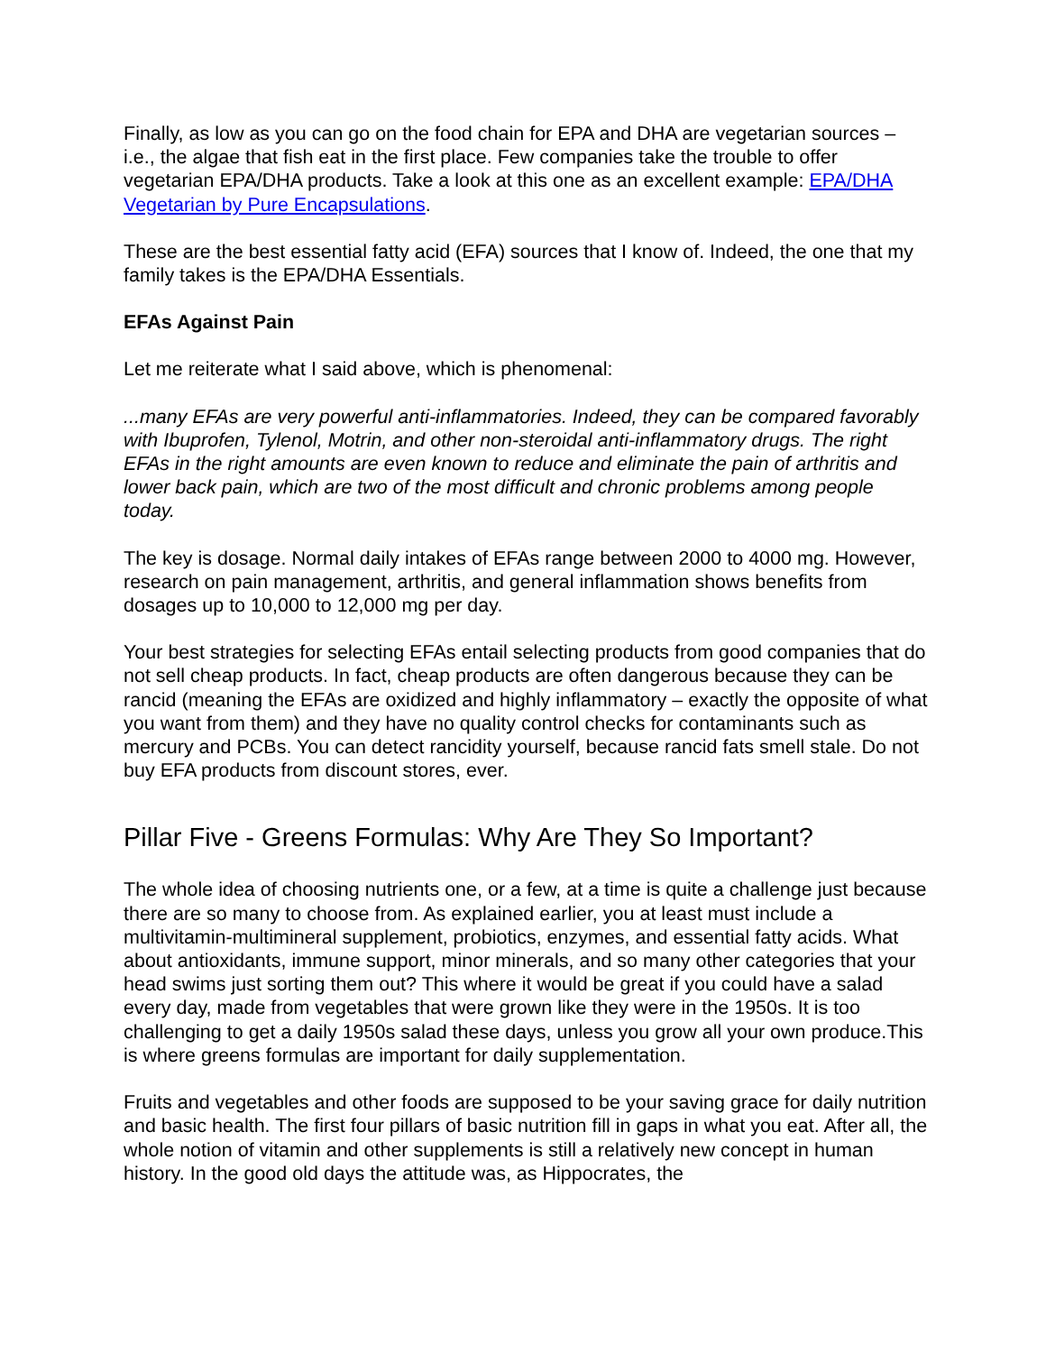Finally, as low as you can go on the food chain for EPA and DHA are vegetarian sources – i.e., the algae that fish eat in the first place. Few companies take the trouble to offer vegetarian EPA/DHA products. Take a look at this one as an excellent example: EPA/DHA Vegetarian by Pure Encapsulations.
These are the best essential fatty acid (EFA) sources that I know of. Indeed, the one that my family takes is the EPA/DHA Essentials.
EFAs Against Pain
Let me reiterate what I said above, which is phenomenal:
...many EFAs are very powerful anti-inflammatories. Indeed, they can be compared favorably with Ibuprofen, Tylenol, Motrin, and other non-steroidal anti-inflammatory drugs. The right EFAs in the right amounts are even known to reduce and eliminate the pain of arthritis and lower back pain, which are two of the most difficult and chronic problems among people today.
The key is dosage. Normal daily intakes of EFAs range between 2000 to 4000 mg. However, research on pain management, arthritis, and general inflammation shows benefits from dosages up to 10,000 to 12,000 mg per day.
Your best strategies for selecting EFAs entail selecting products from good companies that do not sell cheap products. In fact, cheap products are often dangerous because they can be rancid (meaning the EFAs are oxidized and highly inflammatory – exactly the opposite of what you want from them) and they have no quality control checks for contaminants such as mercury and PCBs. You can detect rancidity yourself, because rancid fats smell stale. Do not buy EFA products from discount stores, ever.
Pillar Five - Greens Formulas: Why Are They So Important?
The whole idea of choosing nutrients one, or a few, at a time is quite a challenge just because there are so many to choose from. As explained earlier, you at least must include a multivitamin-multimineral supplement, probiotics, enzymes, and essential fatty acids. What about antioxidants, immune support, minor minerals, and so many other categories that your head swims just sorting them out? This where it would be great if you could have a salad every day, made from vegetables that were grown like they were in the 1950s. It is too challenging to get a daily 1950s salad these days, unless you grow all your own produce.This is where greens formulas are important for daily supplementation.
Fruits and vegetables and other foods are supposed to be your saving grace for daily nutrition and basic health. The first four pillars of basic nutrition fill in gaps in what you eat. After all, the whole notion of vitamin and other supplements is still a relatively new concept in human history. In the good old days the attitude was, as Hippocrates, the